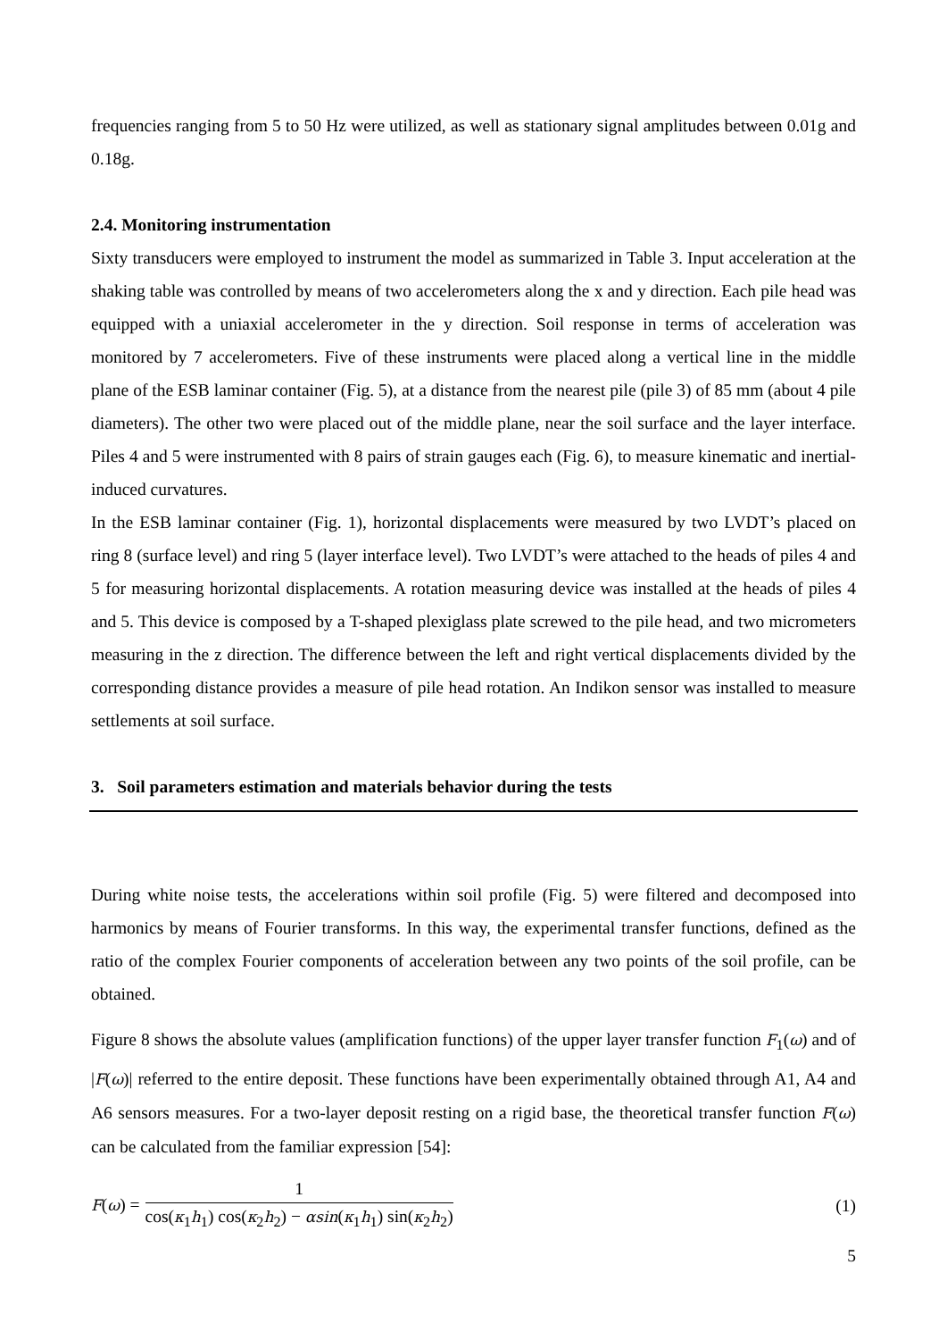frequencies ranging from 5 to 50 Hz were utilized, as well as stationary signal amplitudes between 0.01g and 0.18g.
2.4. Monitoring instrumentation
Sixty transducers were employed to instrument the model as summarized in Table 3. Input acceleration at the shaking table was controlled by means of two accelerometers along the x and y direction. Each pile head was equipped with a uniaxial accelerometer in the y direction. Soil response in terms of acceleration was monitored by 7 accelerometers. Five of these instruments were placed along a vertical line in the middle plane of the ESB laminar container (Fig. 5), at a distance from the nearest pile (pile 3) of 85 mm (about 4 pile diameters). The other two were placed out of the middle plane, near the soil surface and the layer interface. Piles 4 and 5 were instrumented with 8 pairs of strain gauges each (Fig. 6), to measure kinematic and inertial-induced curvatures.
In the ESB laminar container (Fig. 1), horizontal displacements were measured by two LVDT’s placed on ring 8 (surface level) and ring 5 (layer interface level). Two LVDT’s were attached to the heads of piles 4 and 5 for measuring horizontal displacements. A rotation measuring device was installed at the heads of piles 4 and 5. This device is composed by a T-shaped plexiglass plate screwed to the pile head, and two micrometers measuring in the z direction. The difference between the left and right vertical displacements divided by the corresponding distance provides a measure of pile head rotation. An Indikon sensor was installed to measure settlements at soil surface.
3. Soil parameters estimation and materials behavior during the tests
During white noise tests, the accelerations within soil profile (Fig. 5) were filtered and decomposed into harmonics by means of Fourier transforms. In this way, the experimental transfer functions, defined as the ratio of the complex Fourier components of acceleration between any two points of the soil profile, can be obtained.
Figure 8 shows the absolute values (amplification functions) of the upper layer transfer function F<sub>1</sub>(ω) and of |F(ω)| referred to the entire deposit. These functions have been experimentally obtained through A1, A4 and A6 sensors measures. For a two-layer deposit resting on a rigid base, the theoretical transfer function F(ω) can be calculated from the familiar expression [54]:
F(ω) = 1 cos(κ<sub>1</sub>h<sub>1</sub>) cos(κ<sub>2</sub>h<sub>2</sub>) − αsin(κ<sub>1</sub>h<sub>1</sub>) sin(κ<sub>2</sub>h<sub>2</sub>) (1)
5